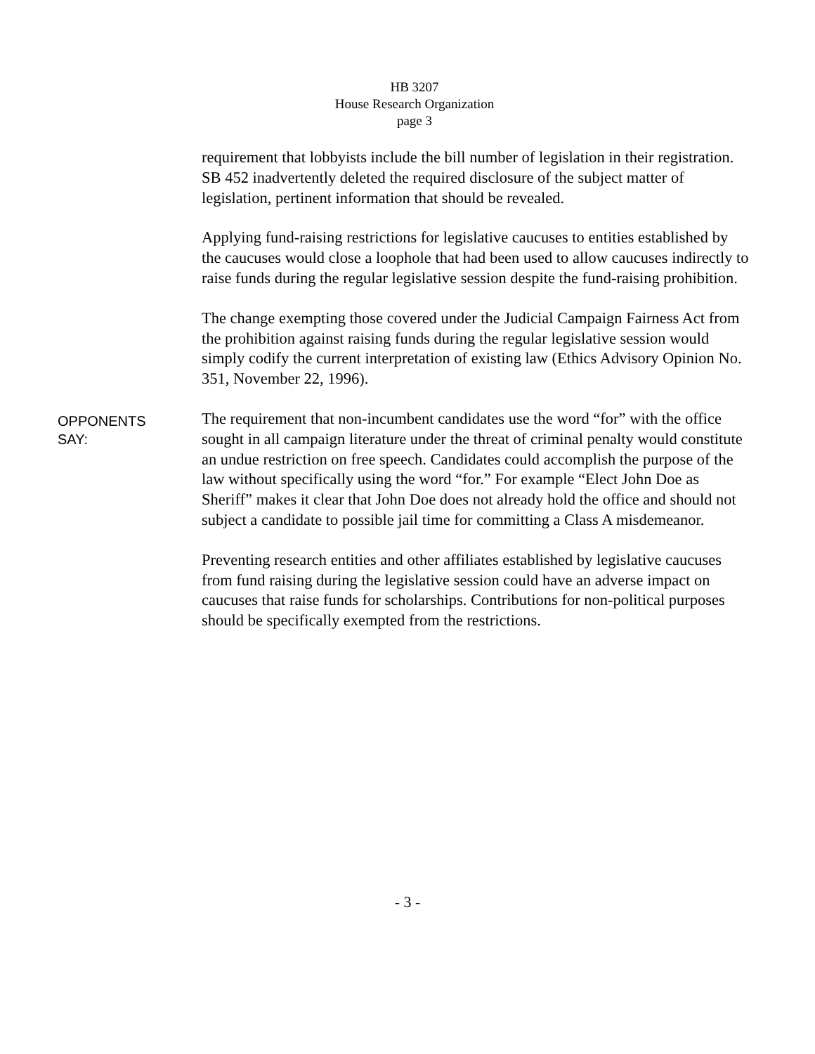HB 3207
House Research Organization
page 3
requirement that lobbyists include the bill number of legislation in their registration. SB 452 inadvertently deleted the required disclosure of the subject matter of legislation, pertinent information that should be revealed.
Applying fund-raising restrictions for legislative caucuses to entities established by the caucuses would close a loophole that had been used to allow caucuses indirectly to raise funds during the regular legislative session despite the fund-raising prohibition.
The change exempting those covered under the Judicial Campaign Fairness Act from the prohibition against raising funds during the regular legislative session would simply codify the current interpretation of existing law (Ethics Advisory Opinion No. 351, November 22, 1996).
OPPONENTS
SAY:
The requirement that non-incumbent candidates use the word “for” with the office sought in all campaign literature under the threat of criminal penalty would constitute an undue restriction on free speech. Candidates could accomplish the purpose of the law without specifically using the word “for.” For example “Elect John Doe as Sheriff” makes it clear that John Doe does not already hold the office and should not subject a candidate to possible jail time for committing a Class A misdemeanor.
Preventing research entities and other affiliates established by legislative caucuses from fund raising during the legislative session could have an adverse impact on caucuses that raise funds for scholarships. Contributions for non-political purposes should be specifically exempted from the restrictions.
- 3 -